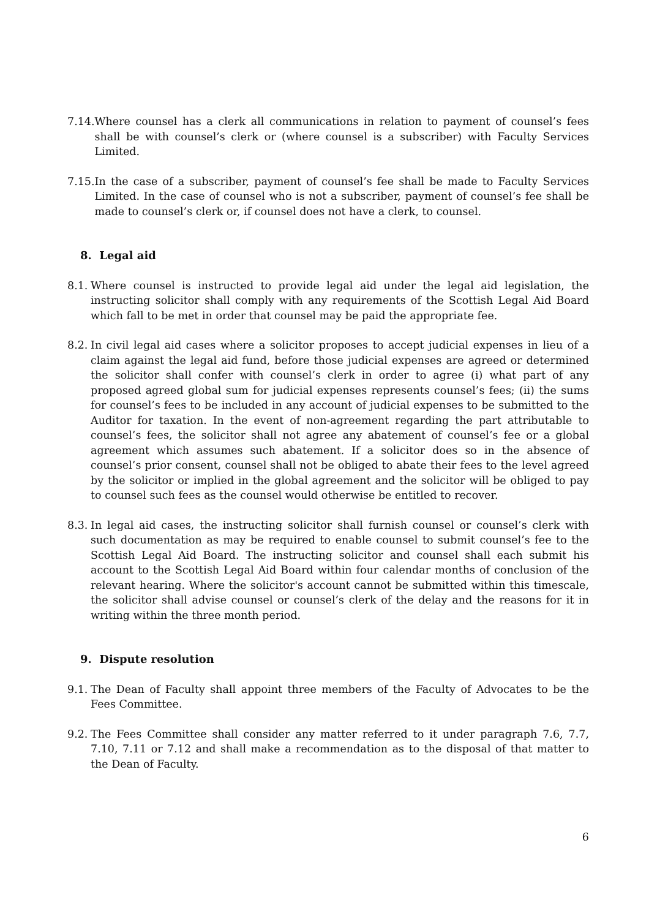7.14. Where counsel has a clerk all communications in relation to payment of counsel’s fees shall be with counsel’s clerk or (where counsel is a subscriber) with Faculty Services Limited.
7.15. In the case of a subscriber, payment of counsel’s fee shall be made to Faculty Services Limited. In the case of counsel who is not a subscriber, payment of counsel’s fee shall be made to counsel’s clerk or, if counsel does not have a clerk, to counsel.
8. Legal aid
8.1. Where counsel is instructed to provide legal aid under the legal aid legislation, the instructing solicitor shall comply with any requirements of the Scottish Legal Aid Board which fall to be met in order that counsel may be paid the appropriate fee.
8.2. In civil legal aid cases where a solicitor proposes to accept judicial expenses in lieu of a claim against the legal aid fund, before those judicial expenses are agreed or determined the solicitor shall confer with counsel’s clerk in order to agree (i) what part of any proposed agreed global sum for judicial expenses represents counsel’s fees; (ii) the sums for counsel’s fees to be included in any account of judicial expenses to be submitted to the Auditor for taxation. In the event of non-agreement regarding the part attributable to counsel’s fees, the solicitor shall not agree any abatement of counsel’s fee or a global agreement which assumes such abatement. If a solicitor does so in the absence of counsel’s prior consent, counsel shall not be obliged to abate their fees to the level agreed by the solicitor or implied in the global agreement and the solicitor will be obliged to pay to counsel such fees as the counsel would otherwise be entitled to recover.
8.3. In legal aid cases, the instructing solicitor shall furnish counsel or counsel’s clerk with such documentation as may be required to enable counsel to submit counsel’s fee to the Scottish Legal Aid Board. The instructing solicitor and counsel shall each submit his account to the Scottish Legal Aid Board within four calendar months of conclusion of the relevant hearing. Where the solicitor's account cannot be submitted within this timescale, the solicitor shall advise counsel or counsel’s clerk of the delay and the reasons for it in writing within the three month period.
9. Dispute resolution
9.1. The Dean of Faculty shall appoint three members of the Faculty of Advocates to be the Fees Committee.
9.2. The Fees Committee shall consider any matter referred to it under paragraph 7.6, 7.7, 7.10, 7.11 or 7.12 and shall make a recommendation as to the disposal of that matter to the Dean of Faculty.
6